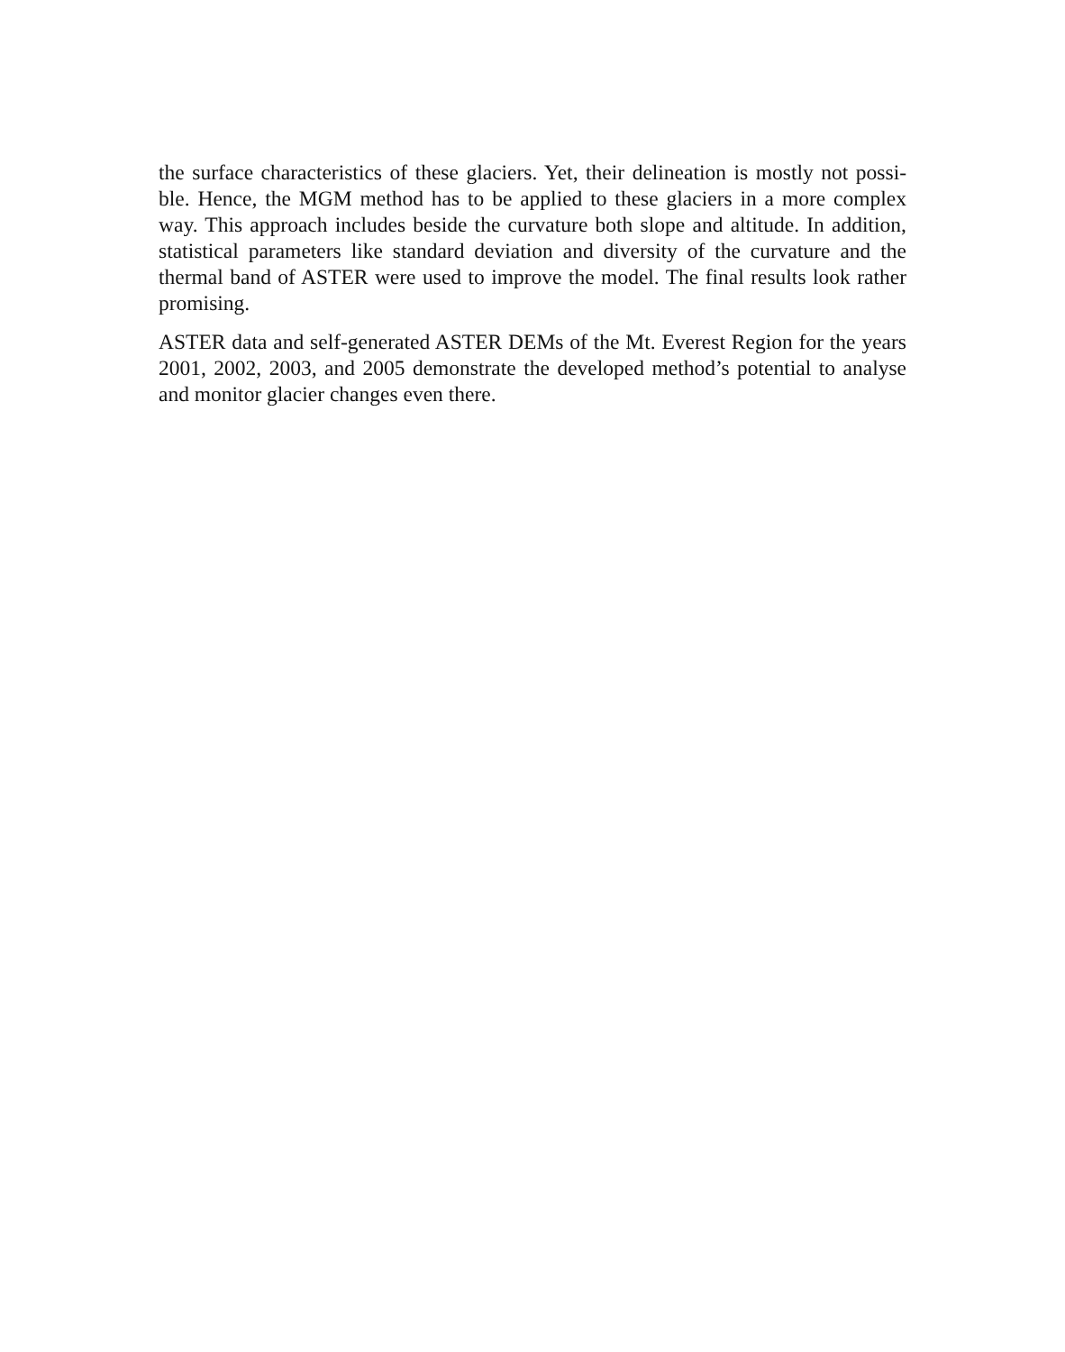the surface characteristics of these glaciers. Yet, their delineation is mostly not possi-ble. Hence, the MGM method has to be applied to these glaciers in a more complex way. This approach includes beside the curvature both slope and altitude. In addition, statistical parameters like standard deviation and diversity of the curvature and the thermal band of ASTER were used to improve the model. The final results look rather promising.
ASTER data and self-generated ASTER DEMs of the Mt. Everest Region for the years 2001, 2002, 2003, and 2005 demonstrate the developed method’s potential to analyse and monitor glacier changes even there.